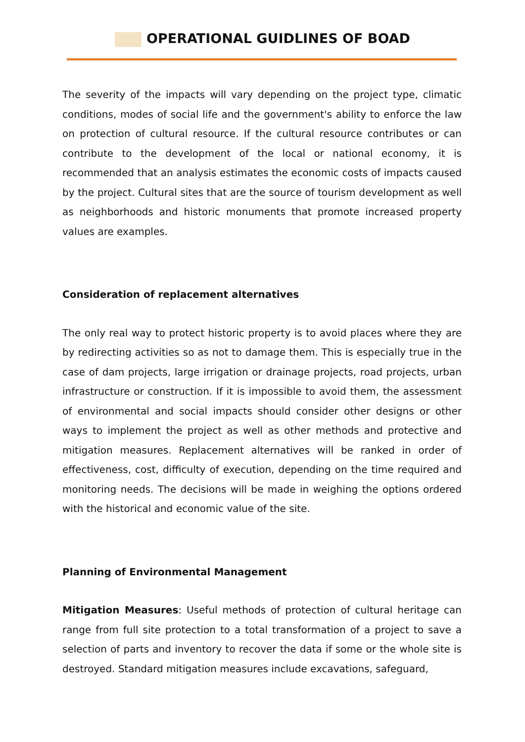OPERATIONAL GUIDLINES OF BOAD
The severity of the impacts will vary depending on the project type, climatic conditions, modes of social life and the government's ability to enforce the law on protection of cultural resource. If the cultural resource contributes or can contribute to the development of the local or national economy, it is recommended that an analysis estimates the economic costs of impacts caused by the project. Cultural sites that are the source of tourism development as well as neighborhoods and historic monuments that promote increased property values are examples.
Consideration of replacement alternatives
The only real way to protect historic property is to avoid places where they are by redirecting activities so as not to damage them. This is especially true in the case of dam projects, large irrigation or drainage projects, road projects, urban infrastructure or construction. If it is impossible to avoid them, the assessment of environmental and social impacts should consider other designs or other ways to implement the project as well as other methods and protective and mitigation measures. Replacement alternatives will be ranked in order of effectiveness, cost, difficulty of execution, depending on the time required and monitoring needs. The decisions will be made in weighing the options ordered with the historical and economic value of the site.
Planning of Environmental Management
Mitigation Measures: Useful methods of protection of cultural heritage can range from full site protection to a total transformation of a project to save a selection of parts and inventory to recover the data if some or the whole site is destroyed. Standard mitigation measures include excavations, safeguard,